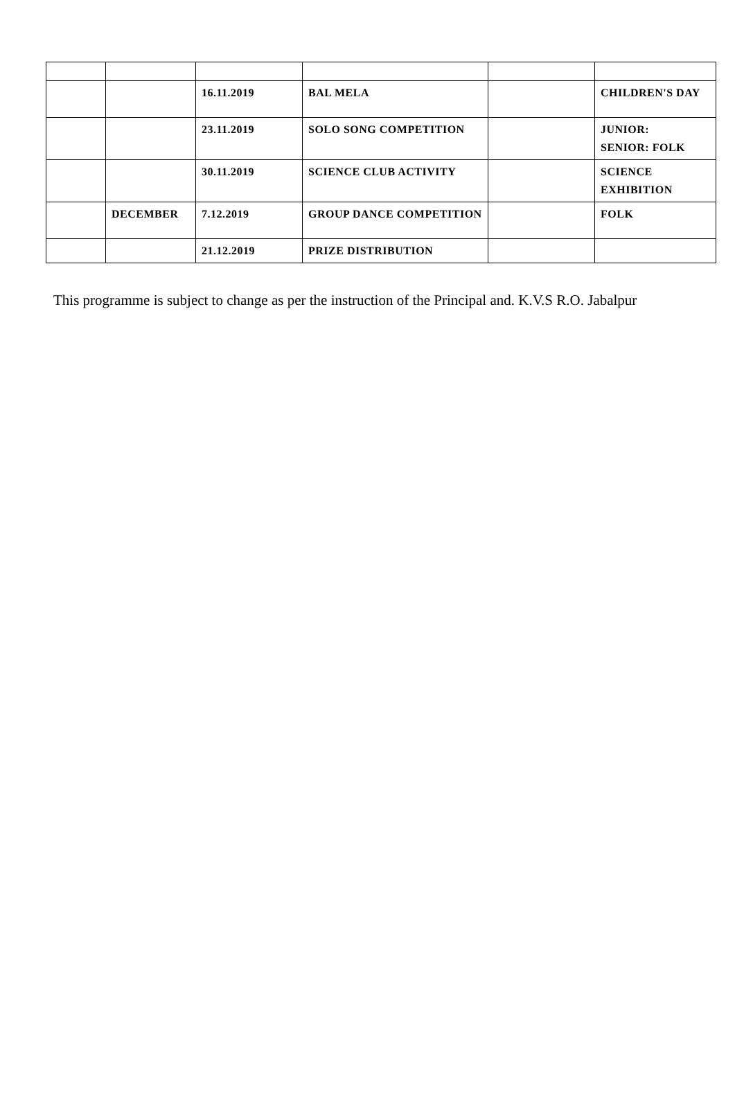| | | 16.11.2019 | BAL MELA | | CHILDREN'S DAY |
| | | 23.11.2019 | SOLO SONG COMPETITION | | JUNIOR: SENIOR: FOLK |
| | | 30.11.2019 | SCIENCE CLUB ACTIVITY | | SCIENCE EXHIBITION |
| | DECEMBER | 7.12.2019 | GROUP DANCE COMPETITION | | FOLK |
| | | 21.12.2019 | PRIZE DISTRIBUTION | | |
This programme is subject to change as per the instruction of the Principal and. K.V.S R.O. Jabalpur